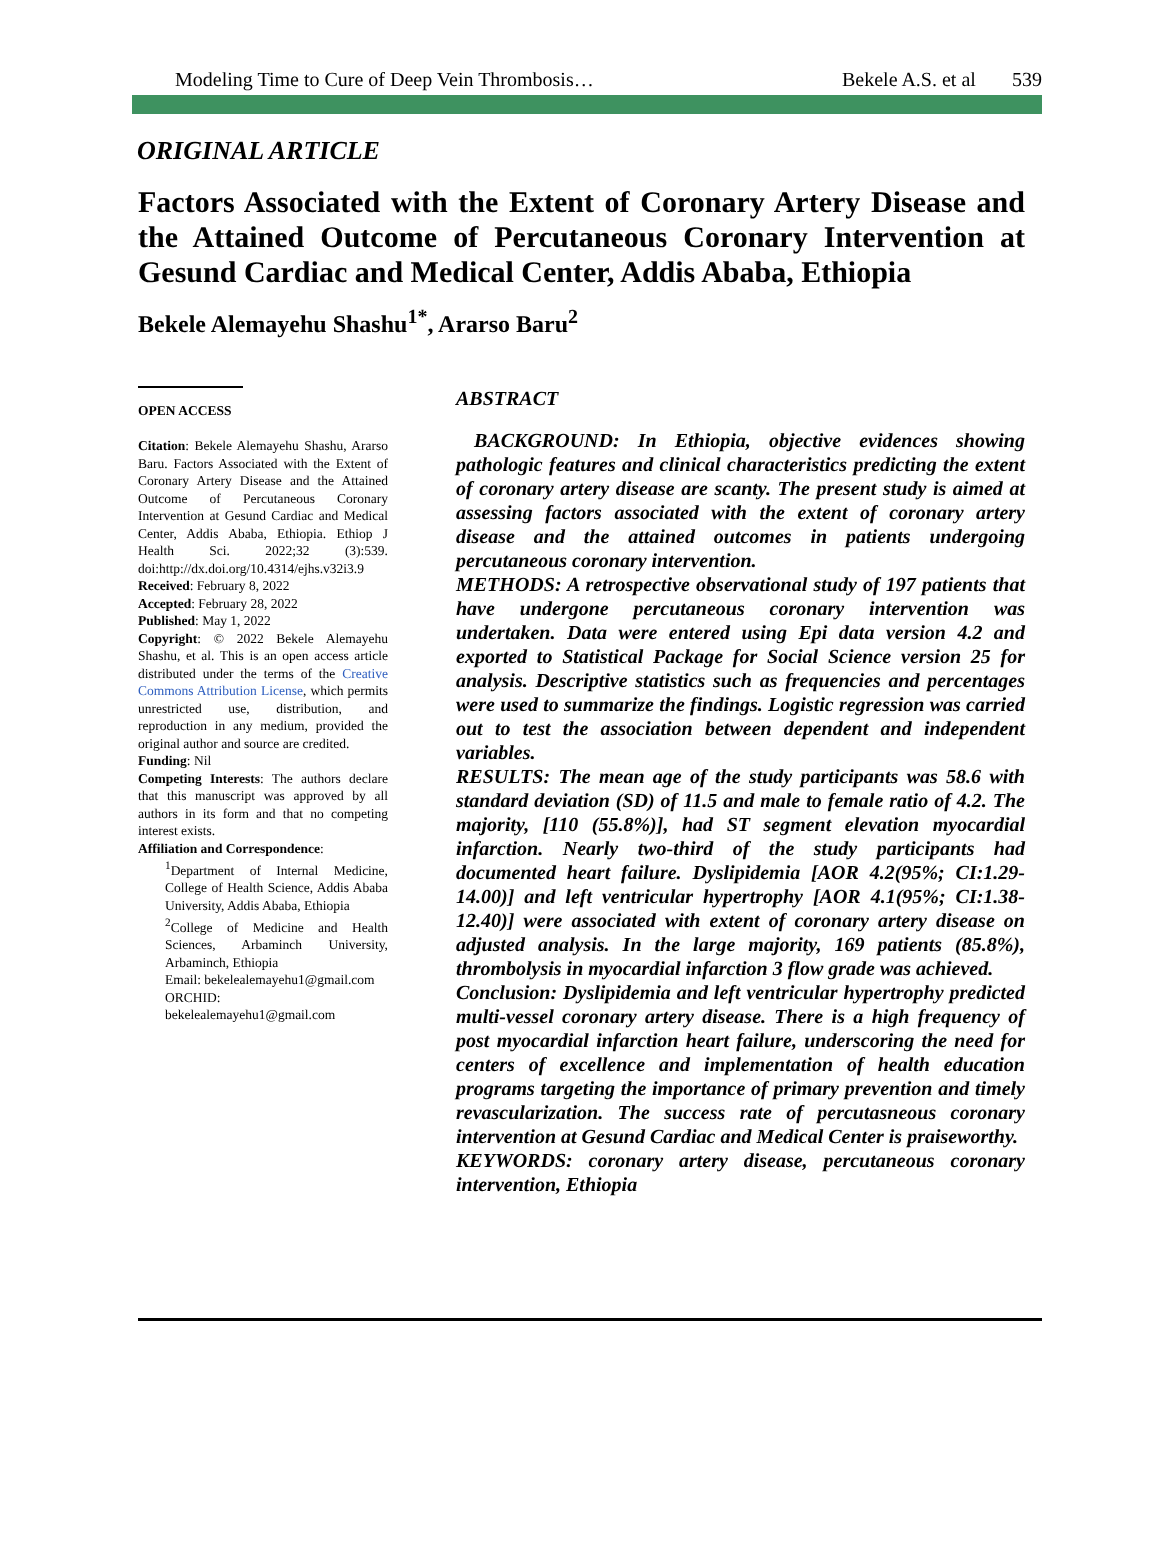Modeling Time to Cure of Deep Vein Thrombosis… Bekele A.S. et al 539
ORIGINAL ARTICLE
Factors Associated with the Extent of Coronary Artery Disease and the Attained Outcome of Percutaneous Coronary Intervention at Gesund Cardiac and Medical Center, Addis Ababa, Ethiopia
Bekele Alemayehu Shashu<sup>1*</sup>, Ararso Baru<sup>2</sup>
OPEN ACCESS
Citation: Bekele Alemayehu Shashu, Ararso Baru. Factors Associated with the Extent of Coronary Artery Disease and the Attained Outcome of Percutaneous Coronary Intervention at Gesund Cardiac and Medical Center, Addis Ababa, Ethiopia. Ethiop J Health Sci. 2022;32 (3):539. doi:http://dx.doi.org/10.4314/ejhs.v32i3.9
Received: February 8, 2022
Accepted: February 28, 2022
Published: May 1, 2022
Copyright: © 2022 Bekele Alemayehu Shashu, et al. This is an open access article distributed under the terms of the Creative Commons Attribution License, which permits unrestricted use, distribution, and reproduction in any medium, provided the original author and source are credited.
Funding: Nil
Competing Interests: The authors declare that this manuscript was approved by all authors in its form and that no competing interest exists.
Affiliation and Correspondence:
<sup>1</sup> Department of Internal Medicine, College of Health Science, Addis Ababa University, Addis Ababa, Ethiopia
<sup>2</sup> College of Medicine and Health Sciences, Arbaminch University, Arbaminch, Ethiopia
Email: bekelealemayehu1@gmail.com
ORCHID: bekelealemayehu1@gmail.com
ABSTRACT
BACKGROUND: In Ethiopia, objective evidences showing pathologic features and clinical characteristics predicting the extent of coronary artery disease are scanty. The present study is aimed at assessing factors associated with the extent of coronary artery disease and the attained outcomes in patients undergoing percutaneous coronary intervention.
METHODS: A retrospective observational study of 197 patients that have undergone percutaneous coronary intervention was undertaken. Data were entered using Epi data version 4.2 and exported to Statistical Package for Social Science version 25 for analysis. Descriptive statistics such as frequencies and percentages were used to summarize the findings. Logistic regression was carried out to test the association between dependent and independent variables.
RESULTS: The mean age of the study participants was 58.6 with standard deviation (SD) of 11.5 and male to female ratio of 4.2. The majority, [110 (55.8%)], had ST segment elevation myocardial infarction. Nearly two-third of the study participants had documented heart failure. Dyslipidemia [AOR 4.2(95%; CI:1.29-14.00)] and left ventricular hypertrophy [AOR 4.1(95%; CI:1.38-12.40)] were associated with extent of coronary artery disease on adjusted analysis. In the large majority, 169 patients (85.8%), thrombolysis in myocardial infarction 3 flow grade was achieved.
Conclusion: Dyslipidemia and left ventricular hypertrophy predicted multi-vessel coronary artery disease. There is a high frequency of post myocardial infarction heart failure, underscoring the need for centers of excellence and implementation of health education programs targeting the importance of primary prevention and timely revascularization. The success rate of percutasneous coronary intervention at Gesund Cardiac and Medical Center is praiseworthy.
KEYWORDS: coronary artery disease, percutaneous coronary intervention, Ethiopia